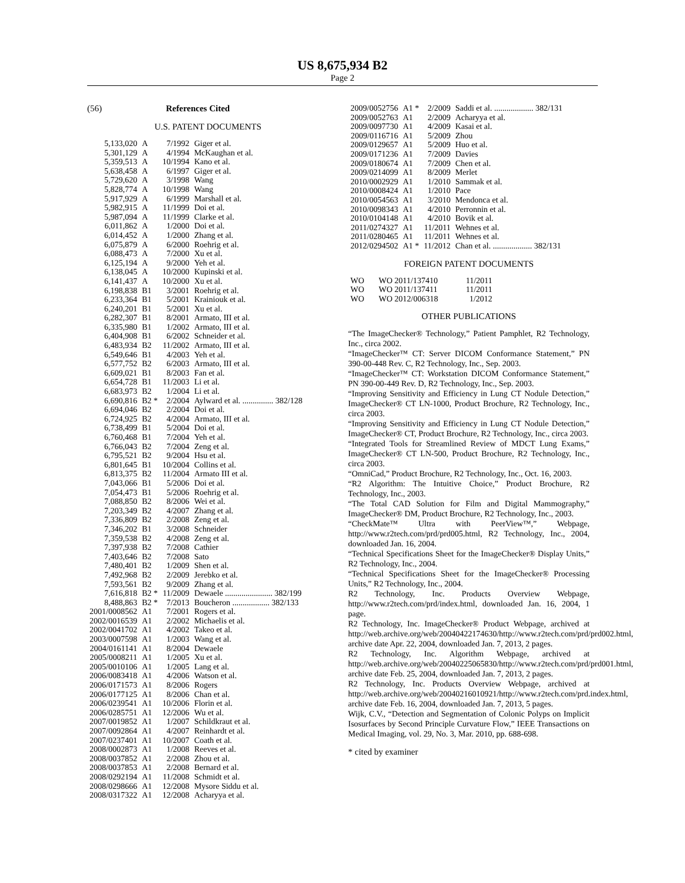US 8,675,934 B2
Page 2
(56) References Cited
U.S. PATENT DOCUMENTS
| 5,133,020 | A | 7/1992 | Giger et al. |
| 5,301,129 | A | 4/1994 | McKaughan et al. |
| 5,359,513 | A | 10/1994 | Kano et al. |
| 5,638,458 | A | 6/1997 | Giger et al. |
| 5,729,620 | A | 3/1998 | Wang |
| 5,828,774 | A | 10/1998 | Wang |
| 5,917,929 | A | 6/1999 | Marshall et al. |
| 5,982,915 | A | 11/1999 | Doi et al. |
| 5,987,094 | A | 11/1999 | Clarke et al. |
| 6,011,862 | A | 1/2000 | Doi et al. |
| 6,014,452 | A | 1/2000 | Zhang et al. |
| 6,075,879 | A | 6/2000 | Roehrig et al. |
| 6,088,473 | A | 7/2000 | Xu et al. |
| 6,125,194 | A | 9/2000 | Yeh et al. |
| 6,138,045 | A | 10/2000 | Kupinski et al. |
| 6,141,437 | A | 10/2000 | Xu et al. |
| 6,198,838 | B1 | 3/2001 | Roehrig et al. |
| 6,233,364 | B1 | 5/2001 | Krainiouk et al. |
| 6,240,201 | B1 | 5/2001 | Xu et al. |
| 6,282,307 | B1 | 8/2001 | Armato, III et al. |
| 6,335,980 | B1 | 1/2002 | Armato, III et al. |
| 6,404,908 | B1 | 6/2002 | Schneider et al. |
| 6,483,934 | B2 | 11/2002 | Armato, III et al. |
| 6,549,646 | B1 | 4/2003 | Yeh et al. |
| 6,577,752 | B2 | 6/2003 | Armato, III et al. |
| 6,609,021 | B1 | 8/2003 | Fan et al. |
| 6,654,728 | B1 | 11/2003 | Li et al. |
| 6,683,973 | B2 | 1/2004 | Li et al. |
| 6,690,816 | B2 * | 2/2004 | Aylward et al. ............... 382/128 |
| 6,694,046 | B2 | 2/2004 | Doi et al. |
| 6,724,925 | B2 | 4/2004 | Armato, III et al. |
| 6,738,499 | B1 | 5/2004 | Doi et al. |
| 6,760,468 | B1 | 7/2004 | Yeh et al. |
| 6,766,043 | B2 | 7/2004 | Zeng et al. |
| 6,795,521 | B2 | 9/2004 | Hsu et al. |
| 6,801,645 | B1 | 10/2004 | Collins et al. |
| 6,813,375 | B2 | 11/2004 | Armato III et al. |
| 7,043,066 | B1 | 5/2006 | Doi et al. |
| 7,054,473 | B1 | 5/2006 | Roehrig et al. |
| 7,088,850 | B2 | 8/2006 | Wei et al. |
| 7,203,349 | B2 | 4/2007 | Zhang et al. |
| 7,336,809 | B2 | 2/2008 | Zeng et al. |
| 7,346,202 | B1 | 3/2008 | Schneider |
| 7,359,538 | B2 | 4/2008 | Zeng et al. |
| 7,397,938 | B2 | 7/2008 | Cathier |
| 7,403,646 | B2 | 7/2008 | Sato |
| 7,480,401 | B2 | 1/2009 | Shen et al. |
| 7,492,968 | B2 | 2/2009 | Jerebko et al. |
| 7,593,561 | B2 | 9/2009 | Zhang et al. |
| 7,616,818 | B2 * | 11/2009 | Dewaele ....................... 382/199 |
| 8,488,863 | B2 * | 7/2013 | Boucheron .................. 382/133 |
| 2001/0008562 | A1 | 7/2001 | Rogers et al. |
| 2002/0016539 | A1 | 2/2002 | Michaelis et al. |
| 2002/0041702 | A1 | 4/2002 | Takeo et al. |
| 2003/0007598 | A1 | 1/2003 | Wang et al. |
| 2004/0161141 | A1 | 8/2004 | Dewaele |
| 2005/0008211 | A1 | 1/2005 | Xu et al. |
| 2005/0010106 | A1 | 1/2005 | Lang et al. |
| 2006/0083418 | A1 | 4/2006 | Watson et al. |
| 2006/0171573 | A1 | 8/2006 | Rogers |
| 2006/0177125 | A1 | 8/2006 | Chan et al. |
| 2006/0239541 | A1 | 10/2006 | Florin et al. |
| 2006/0285751 | A1 | 12/2006 | Wu et al. |
| 2007/0019852 | A1 | 1/2007 | Schildkraut et al. |
| 2007/0092864 | A1 | 4/2007 | Reinhardt et al. |
| 2007/0237401 | A1 | 10/2007 | Coath et al. |
| 2008/0002873 | A1 | 1/2008 | Reeves et al. |
| 2008/0037852 | A1 | 2/2008 | Zhou et al. |
| 2008/0037853 | A1 | 2/2008 | Bernard et al. |
| 2008/0292194 | A1 | 11/2008 | Schmidt et al. |
| 2008/0298666 | A1 | 12/2008 | Mysore Siddu et al. |
| 2008/0317322 | A1 | 12/2008 | Acharyya et al. |
| 2009/0052756 | A1 * | 2/2009 | Saddi et al. ................... 382/131 |
| 2009/0052763 | A1 | 2/2009 | Acharyya et al. |
| 2009/0097730 | A1 | 4/2009 | Kasai et al. |
| 2009/0116716 | A1 | 5/2009 | Zhou |
| 2009/0129657 | A1 | 5/2009 | Huo et al. |
| 2009/0171236 | A1 | 7/2009 | Davies |
| 2009/0180674 | A1 | 7/2009 | Chen et al. |
| 2009/0214099 | A1 | 8/2009 | Merlet |
| 2010/0002929 | A1 | 1/2010 | Sammak et al. |
| 2010/0008424 | A1 | 1/2010 | Pace |
| 2010/0054563 | A1 | 3/2010 | Mendonca et al. |
| 2010/0098343 | A1 | 4/2010 | Perronnin et al. |
| 2010/0104148 | A1 | 4/2010 | Bovik et al. |
| 2011/0274327 | A1 | 11/2011 | Wehnes et al. |
| 2011/0280465 | A1 | 11/2011 | Wehnes et al. |
| 2012/0294502 | A1 * | 11/2012 | Chan et al. ................... 382/131 |
FOREIGN PATENT DOCUMENTS
| WO | WO 2011/137410 | 11/2011 |
| WO | WO 2011/137411 | 11/2011 |
| WO | WO 2012/006318 | 1/2012 |
OTHER PUBLICATIONS
“The ImageChecker® Technology,” Patient Pamphlet, R2 Technology, Inc., circa 2002.
“ImageChecker™ CT: Server DICOM Conformance Statement,” PN 390-00-448 Rev. C, R2 Technology, Inc., Sep. 2003.
“ImageChecker™ CT: Workstation DICOM Conformance Statement,” PN 390-00-449 Rev. D, R2 Technology, Inc., Sep. 2003.
“Improving Sensitivity and Efficiency in Lung CT Nodule Detection,” ImageChecker® CT LN-1000, Product Brochure, R2 Technology, Inc., circa 2003.
“Improving Sensitivity and Efficiency in Lung CT Nodule Detection,” ImageChecker® CT, Product Brochure, R2 Technology, Inc., circa 2003.
“Integrated Tools for Streamlined Review of MDCT Lung Exams,” ImageChecker® CT LN-500, Product Brochure, R2 Technology, Inc., circa 2003.
“OmniCad,” Product Brochure, R2 Technology, Inc., Oct. 16, 2003.
“R2 Algorithm: The Intuitive Choice,” Product Brochure, R2 Technology, Inc., 2003.
“The Total CAD Solution for Film and Digital Mammography,” ImageChecker® DM, Product Brochure, R2 Technology, Inc., 2003.
“CheckMate™ Ultra with PeerView™,” Webpage, http://www.r2tech.com/prd/prd005.html, R2 Technology, Inc., 2004, downloaded Jan. 16, 2004.
“Technical Specifications Sheet for the ImageChecker® Display Units,” R2 Technology, Inc., 2004.
“Technical Specifications Sheet for the ImageChecker® Processing Units,” R2 Technology, Inc., 2004.
R2 Technology, Inc. Products Overview Webpage, http://www.r2tech.com/prd/index.html, downloaded Jan. 16, 2004, 1 page.
R2 Technology, Inc. ImageChecker® Product Webpage, archived at http://web.archive.org/web/20040422174630/http://www.r2tech.com/prd/prd002.html, archive date Apr. 22, 2004, downloaded Jan. 7, 2013, 2 pages.
R2 Technology, Inc. Algorithm Webpage, archived at http://web.archive.org/web/20040225065830/http://www.r2tech.com/prd/prd001.html, archive date Feb. 25, 2004, downloaded Jan. 7, 2013, 2 pages.
R2 Technology, Inc. Products Overview Webpage, archived at http://web.archive.org/web/20040216010921/http://www.r2tech.com/prd.index.html, archive date Feb. 16, 2004, downloaded Jan. 7, 2013, 5 pages.
Wijk, C.V., “Detection and Segmentation of Colonic Polyps on Implicit Isosurfaces by Second Principle Curvature Flow,” IEEE Transactions on Medical Imaging, vol. 29, No. 3, Mar. 2010, pp. 688-698.
* cited by examiner